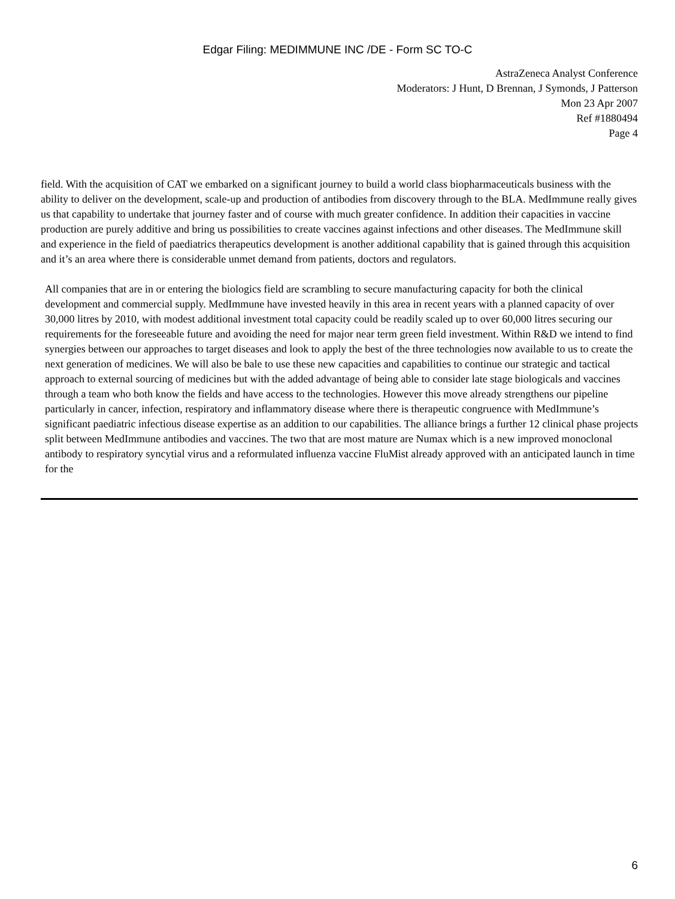Edgar Filing: MEDIMMUNE INC /DE - Form SC TO-C
AstraZeneca Analyst Conference
Moderators: J Hunt, D Brennan, J Symonds, J Patterson
Mon 23 Apr 2007
Ref #1880494
Page 4
field. With the acquisition of CAT we embarked on a significant journey to build a world class biopharmaceuticals business with the ability to deliver on the development, scale-up and production of antibodies from discovery through to the BLA. MedImmune really gives us that capability to undertake that journey faster and of course with much greater confidence. In addition their capacities in vaccine production are purely additive and bring us possibilities to create vaccines against infections and other diseases. The MedImmune skill and experience in the field of paediatrics therapeutics development is another additional capability that is gained through this acquisition and it’s an area where there is considerable unmet demand from patients, doctors and regulators.
All companies that are in or entering the biologics field are scrambling to secure manufacturing capacity for both the clinical development and commercial supply. MedImmune have invested heavily in this area in recent years with a planned capacity of over 30,000 litres by 2010, with modest additional investment total capacity could be readily scaled up to over 60,000 litres securing our requirements for the foreseeable future and avoiding the need for major near term green field investment. Within R&D we intend to find synergies between our approaches to target diseases and look to apply the best of the three technologies now available to us to create the next generation of medicines. We will also be bale to use these new capacities and capabilities to continue our strategic and tactical approach to external sourcing of medicines but with the added advantage of being able to consider late stage biologicals and vaccines through a team who both know the fields and have access to the technologies. However this move already strengthens our pipeline particularly in cancer, infection, respiratory and inflammatory disease where there is therapeutic congruence with MedImmune’s significant paediatric infectious disease expertise as an addition to our capabilities. The alliance brings a further 12 clinical phase projects split between MedImmune antibodies and vaccines. The two that are most mature are Numax which is a new improved monoclonal antibody to respiratory syncytial virus and a reformulated influenza vaccine FluMist already approved with an anticipated launch in time for the
6